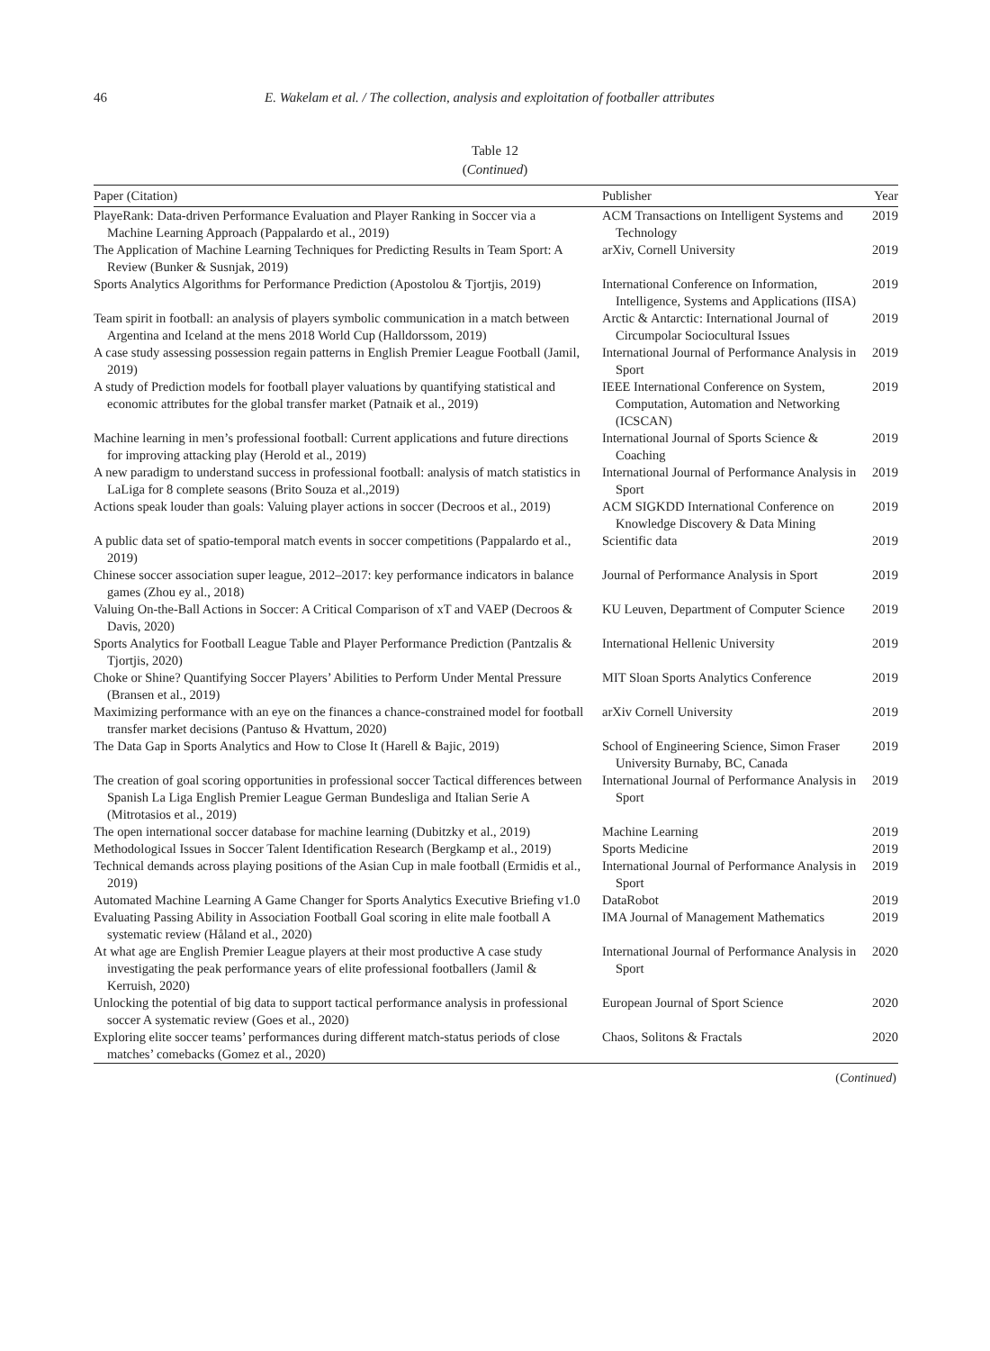46 E. Wakelam et al. / The collection, analysis and exploitation of footballer attributes
Table 12
(Continued)
| Paper (Citation) | Publisher | Year |
| --- | --- | --- |
| PlayeRank: Data-driven Performance Evaluation and Player Ranking in Soccer via a Machine Learning Approach (Pappalardo et al., 2019) | ACM Transactions on Intelligent Systems and Technology | 2019 |
| The Application of Machine Learning Techniques for Predicting Results in Team Sport: A Review (Bunker & Susnjak, 2019) | arXiv, Cornell University | 2019 |
| Sports Analytics Algorithms for Performance Prediction (Apostolou & Tjortjis, 2019) | International Conference on Information, Intelligence, Systems and Applications (IISA) | 2019 |
| Team spirit in football: an analysis of players symbolic communication in a match between Argentina and Iceland at the mens 2018 World Cup (Halldorssom, 2019) | Arctic & Antarctic: International Journal of Circumpolar Sociocultural Issues | 2019 |
| A case study assessing possession regain patterns in English Premier League Football (Jamil, 2019) | International Journal of Performance Analysis in Sport | 2019 |
| A study of Prediction models for football player valuations by quantifying statistical and economic attributes for the global transfer market (Patnaik et al., 2019) | IEEE International Conference on System, Computation, Automation and Networking (ICSCAN) | 2019 |
| Machine learning in men’s professional football: Current applications and future directions for improving attacking play (Herold et al., 2019) | International Journal of Sports Science & Coaching | 2019 |
| A new paradigm to understand success in professional football: analysis of match statistics in LaLiga for 8 complete seasons (Brito Souza et al.,2019) | International Journal of Performance Analysis in Sport | 2019 |
| Actions speak louder than goals: Valuing player actions in soccer (Decroos et al., 2019) | ACM SIGKDD International Conference on Knowledge Discovery & Data Mining | 2019 |
| A public data set of spatio-temporal match events in soccer competitions (Pappalardo et al., 2019) | Scientific data | 2019 |
| Chinese soccer association super league, 2012–2017: key performance indicators in balance games (Zhou ey al., 2018) | Journal of Performance Analysis in Sport | 2019 |
| Valuing On-the-Ball Actions in Soccer: A Critical Comparison of xT and VAEP (Decroos & Davis, 2020) | KU Leuven, Department of Computer Science | 2019 |
| Sports Analytics for Football League Table and Player Performance Prediction (Pantzalis & Tjortjis, 2020) | International Hellenic University | 2019 |
| Choke or Shine? Quantifying Soccer Players’ Abilities to Perform Under Mental Pressure (Bransen et al., 2019) | MIT Sloan Sports Analytics Conference | 2019 |
| Maximizing performance with an eye on the finances a chance-constrained model for football transfer market decisions (Pantuso & Hvattum, 2020) | arXiv Cornell University | 2019 |
| The Data Gap in Sports Analytics and How to Close It (Harell & Bajic, 2019) | School of Engineering Science, Simon Fraser University Burnaby, BC, Canada | 2019 |
| The creation of goal scoring opportunities in professional soccer Tactical differences between Spanish La Liga English Premier League German Bundesliga and Italian Serie A (Mitrotasios et al., 2019) | International Journal of Performance Analysis in Sport | 2019 |
| The open international soccer database for machine learning (Dubitzky et al., 2019) | Machine Learning | 2019 |
| Methodological Issues in Soccer Talent Identification Research (Bergkamp et al., 2019) | Sports Medicine | 2019 |
| Technical demands across playing positions of the Asian Cup in male football (Ermidis et al., 2019) | International Journal of Performance Analysis in Sport | 2019 |
| Automated Machine Learning A Game Changer for Sports Analytics Executive Briefing v1.0 | DataRobot | 2019 |
| Evaluating Passing Ability in Association Football Goal scoring in elite male football A systematic review (Håland et al., 2020) | IMA Journal of Management Mathematics | 2019 |
| At what age are English Premier League players at their most productive A case study investigating the peak performance years of elite professional footballers (Jamil & Kerruish, 2020) | International Journal of Performance Analysis in Sport | 2020 |
| Unlocking the potential of big data to support tactical performance analysis in professional soccer A systematic review (Goes et al., 2020) | European Journal of Sport Science | 2020 |
| Exploring elite soccer teams’ performances during different match-status periods of close matches’ comebacks (Gomez et al., 2020) | Chaos, Solitons & Fractals | 2020 |
(Continued)